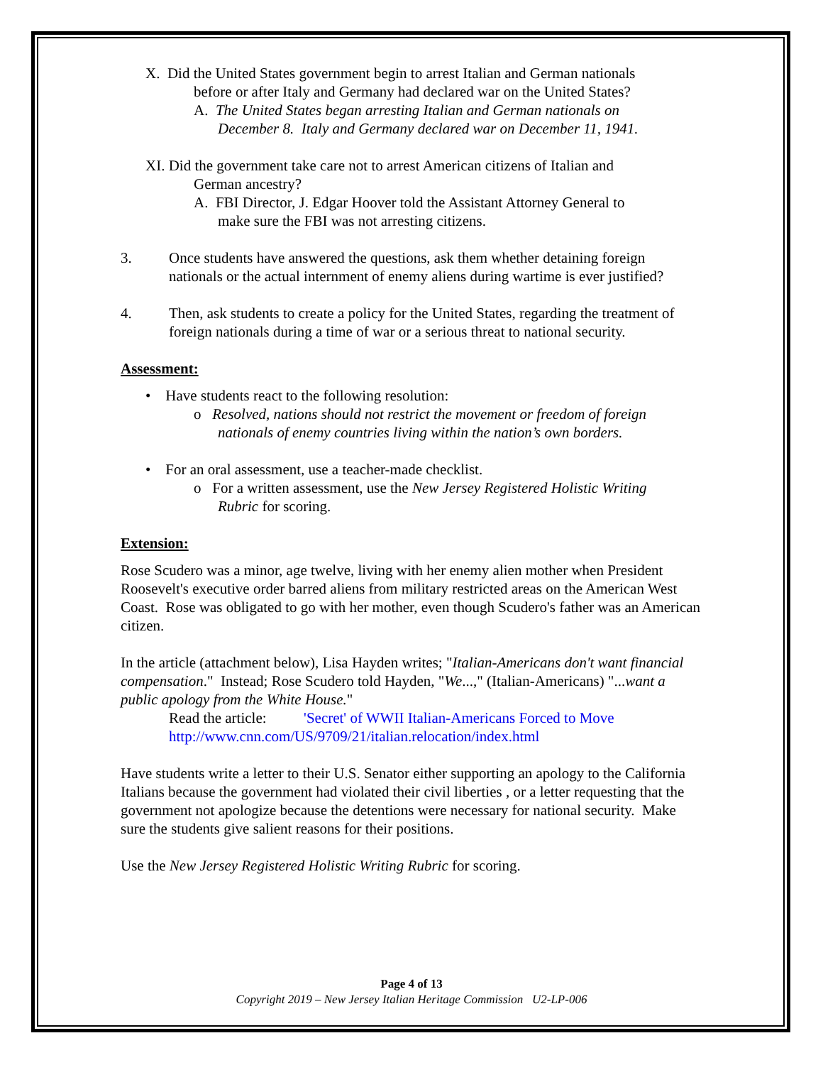X. Did the United States government begin to arrest Italian and German nationals
before or after Italy and Germany had declared war on the United States?
A. The United States began arresting Italian and German nationals on
December 8. Italy and Germany declared war on December 11, 1941.
XI. Did the government take care not to arrest American citizens of Italian and
German ancestry?
A. FBI Director, J. Edgar Hoover told the Assistant Attorney General to
make sure the FBI was not arresting citizens.
3. Once students have answered the questions, ask them whether detaining foreign nationals or the actual internment of enemy aliens during wartime is ever justified?
4. Then, ask students to create a policy for the United States, regarding the treatment of foreign nationals during a time of war or a serious threat to national security.
Assessment:
• Have students react to the following resolution:
o Resolved, nations should not restrict the movement or freedom of foreign
nationals of enemy countries living within the nation’s own borders.
• For an oral assessment, use a teacher-made checklist.
o For a written assessment, use the New Jersey Registered Holistic Writing
Rubric for scoring.
Extension:
Rose Scudero was a minor, age twelve, living with her enemy alien mother when President Roosevelt's executive order barred aliens from military restricted areas on the American West Coast. Rose was obligated to go with her mother, even though Scudero's father was an American citizen.
In the article (attachment below), Lisa Hayden writes; "Italian-Americans don't want financial compensation." Instead; Rose Scudero told Hayden, "We...," (Italian-Americans) "...want a public apology from the White House."
Read the article: 'Secret' of WWII Italian-Americans Forced to Move
http://www.cnn.com/US/9709/21/italian.relocation/index.html
Have students write a letter to their U.S. Senator either supporting an apology to the California Italians because the government had violated their civil liberties , or a letter requesting that the government not apologize because the detentions were necessary for national security. Make sure the students give salient reasons for their positions.
Use the New Jersey Registered Holistic Writing Rubric for scoring.
Page 4 of 13
Copyright 2019 – New Jersey Italian Heritage Commission U2-LP-006